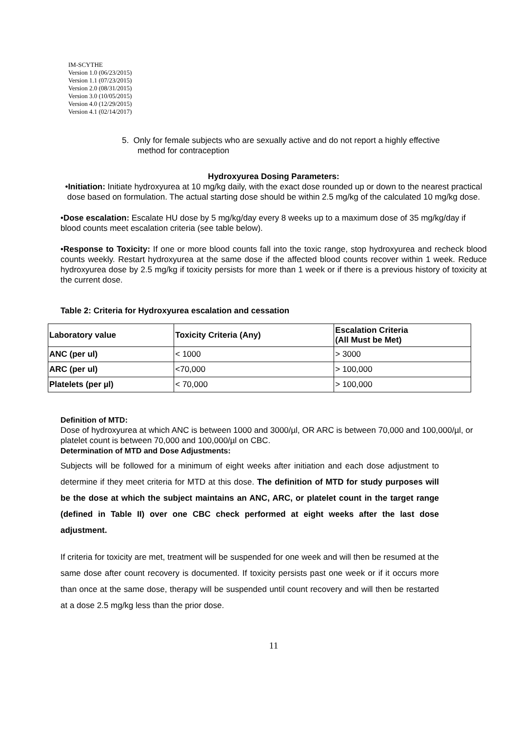IM-SCYTHE
Version 1.0 (06/23/2015)
Version 1.1 (07/23/2015)
Version 2.0 (08/31/2015)
Version 3.0 (10/05/2015)
Version 4.0 (12/29/2015)
Version 4.1 (02/14/2017)
5. Only for female subjects who are sexually active and do not report a highly effective method for contraception
Hydroxyurea Dosing Parameters:
•Initiation: Initiate hydroxyurea at 10 mg/kg daily, with the exact dose rounded up or down to the nearest practical dose based on formulation. The actual starting dose should be within 2.5 mg/kg of the calculated 10 mg/kg dose.
•Dose escalation: Escalate HU dose by 5 mg/kg/day every 8 weeks up to a maximum dose of 35 mg/kg/day if blood counts meet escalation criteria (see table below).
•Response to Toxicity: If one or more blood counts fall into the toxic range, stop hydroxyurea and recheck blood counts weekly. Restart hydroxyurea at the same dose if the affected blood counts recover within 1 week. Reduce hydroxyurea dose by 2.5 mg/kg if toxicity persists for more than 1 week or if there is a previous history of toxicity at the current dose.
Table 2: Criteria for Hydroxyurea escalation and cessation
| Laboratory value | Toxicity Criteria (Any) | Escalation Criteria (All Must be Met) |
| --- | --- | --- |
| ANC (per ul) | < 1000 | > 3000 |
| ARC (per ul) | <70,000 | > 100,000 |
| Platelets (per µl) | < 70,000 | > 100,000 |
Definition of MTD:
Dose of hydroxyurea at which ANC is between 1000 and 3000/µl, OR ARC is between 70,000 and 100,000/µl, or platelet count is between 70,000 and 100,000/µl on CBC.
Determination of MTD and Dose Adjustments:
Subjects will be followed for a minimum of eight weeks after initiation and each dose adjustment to determine if they meet criteria for MTD at this dose. The definition of MTD for study purposes will be the dose at which the subject maintains an ANC, ARC, or platelet count in the target range (defined in Table II) over one CBC check performed at eight weeks after the last dose adjustment.
If criteria for toxicity are met, treatment will be suspended for one week and will then be resumed at the same dose after count recovery is documented. If toxicity persists past one week or if it occurs more than once at the same dose, therapy will be suspended until count recovery and will then be restarted at a dose 2.5 mg/kg less than the prior dose.
11